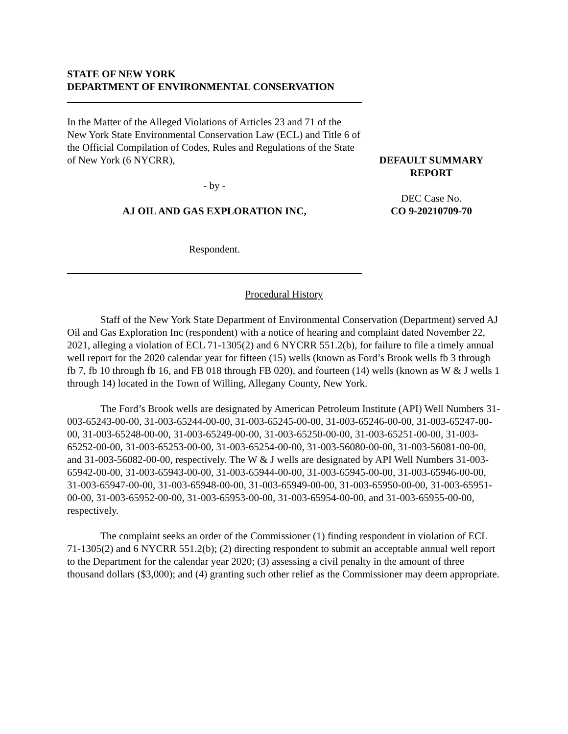STATE OF NEW YORK
DEPARTMENT OF ENVIRONMENTAL CONSERVATION
In the Matter of the Alleged Violations of Articles 23 and 71 of the New York State Environmental Conservation Law (ECL) and Title 6 of the Official Compilation of Codes, Rules and Regulations of the State of New York (6 NYCRR),
- by -
AJ OIL AND GAS EXPLORATION INC,
Respondent.
DEFAULT SUMMARY
REPORT
DEC Case No.
CO 9-20210709-70
Procedural History
Staff of the New York State Department of Environmental Conservation (Department) served AJ Oil and Gas Exploration Inc (respondent) with a notice of hearing and complaint dated November 22, 2021, alleging a violation of ECL 71-1305(2) and 6 NYCRR 551.2(b), for failure to file a timely annual well report for the 2020 calendar year for fifteen (15) wells (known as Ford’s Brook wells fb 3 through fb 7, fb 10 through fb 16, and FB 018 through FB 020), and fourteen (14) wells (known as W & J wells 1 through 14) located in the Town of Willing, Allegany County, New York.
The Ford’s Brook wells are designated by American Petroleum Institute (API) Well Numbers 31-003-65243-00-00, 31-003-65244-00-00, 31-003-65245-00-00, 31-003-65246-00-00, 31-003-65247-00-00, 31-003-65248-00-00, 31-003-65249-00-00, 31-003-65250-00-00, 31-003-65251-00-00, 31-003-65252-00-00, 31-003-65253-00-00, 31-003-65254-00-00, 31-003-56080-00-00, 31-003-56081-00-00, and 31-003-56082-00-00, respectively. The W & J wells are designated by API Well Numbers 31-003-65942-00-00, 31-003-65943-00-00, 31-003-65944-00-00, 31-003-65945-00-00, 31-003-65946-00-00, 31-003-65947-00-00, 31-003-65948-00-00, 31-003-65949-00-00, 31-003-65950-00-00, 31-003-65951-00-00, 31-003-65952-00-00, 31-003-65953-00-00, 31-003-65954-00-00, and 31-003-65955-00-00, respectively.
The complaint seeks an order of the Commissioner (1) finding respondent in violation of ECL 71-1305(2) and 6 NYCRR 551.2(b); (2) directing respondent to submit an acceptable annual well report to the Department for the calendar year 2020; (3) assessing a civil penalty in the amount of three thousand dollars ($3,000); and (4) granting such other relief as the Commissioner may deem appropriate.